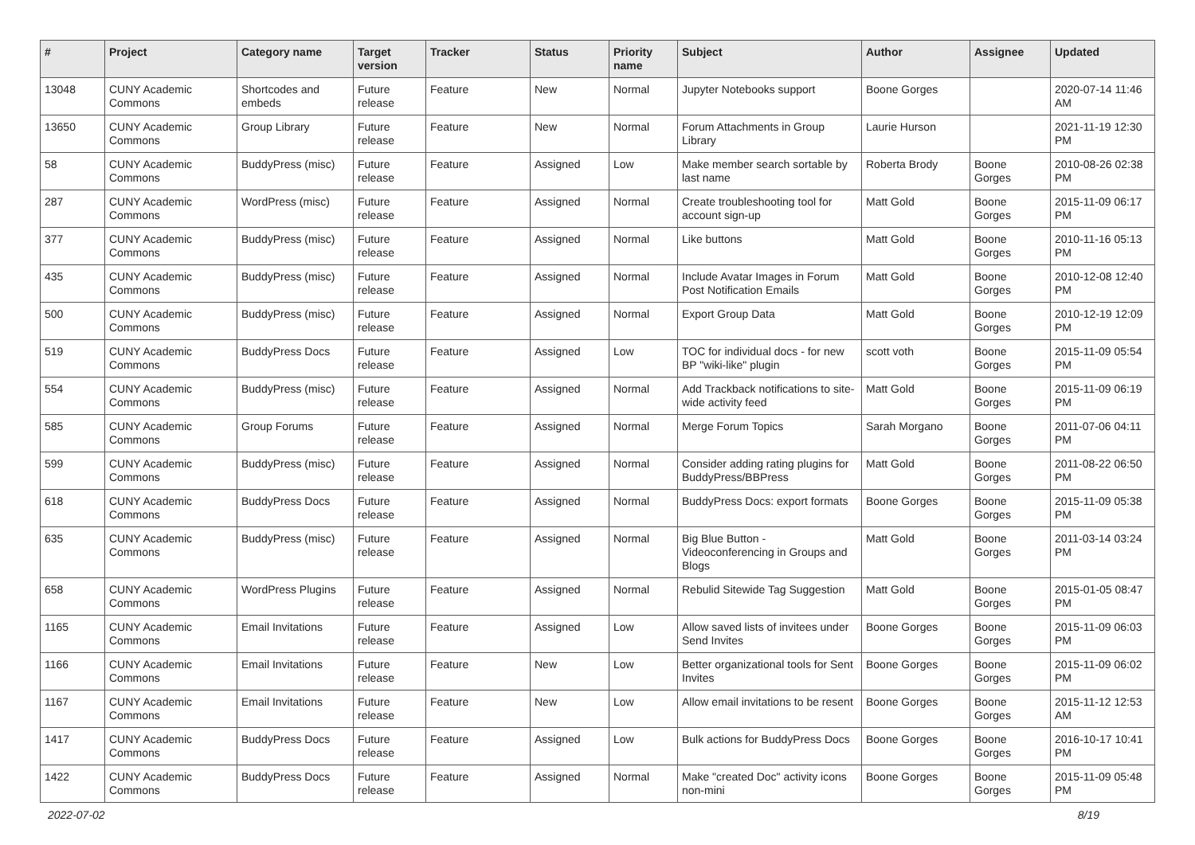| # | Project | Category name | Target version | Tracker | Status | Priority name | Subject | Author | Assignee | Updated |
| --- | --- | --- | --- | --- | --- | --- | --- | --- | --- | --- |
| 13048 | CUNY Academic Commons | Shortcodes and embeds | Future release | Feature | New | Normal | Jupyter Notebooks support | Boone Gorges | | 2020-07-14 11:46 AM |
| 13650 | CUNY Academic Commons | Group Library | Future release | Feature | New | Normal | Forum Attachments in Group Library | Laurie Hurson | | 2021-11-19 12:30 PM |
| 58 | CUNY Academic Commons | BuddyPress (misc) | Future release | Feature | Assigned | Low | Make member search sortable by last name | Roberta Brody | Boone Gorges | 2010-08-26 02:38 PM |
| 287 | CUNY Academic Commons | WordPress (misc) | Future release | Feature | Assigned | Normal | Create troubleshooting tool for account sign-up | Matt Gold | Boone Gorges | 2015-11-09 06:17 PM |
| 377 | CUNY Academic Commons | BuddyPress (misc) | Future release | Feature | Assigned | Normal | Like buttons | Matt Gold | Boone Gorges | 2010-11-16 05:13 PM |
| 435 | CUNY Academic Commons | BuddyPress (misc) | Future release | Feature | Assigned | Normal | Include Avatar Images in Forum Post Notification Emails | Matt Gold | Boone Gorges | 2010-12-08 12:40 PM |
| 500 | CUNY Academic Commons | BuddyPress (misc) | Future release | Feature | Assigned | Normal | Export Group Data | Matt Gold | Boone Gorges | 2010-12-19 12:09 PM |
| 519 | CUNY Academic Commons | BuddyPress Docs | Future release | Feature | Assigned | Low | TOC for individual docs - for new BP "wiki-like" plugin | scott voth | Boone Gorges | 2015-11-09 05:54 PM |
| 554 | CUNY Academic Commons | BuddyPress (misc) | Future release | Feature | Assigned | Normal | Add Trackback notifications to site-wide activity feed | Matt Gold | Boone Gorges | 2015-11-09 06:19 PM |
| 585 | CUNY Academic Commons | Group Forums | Future release | Feature | Assigned | Normal | Merge Forum Topics | Sarah Morgano | Boone Gorges | 2011-07-06 04:11 PM |
| 599 | CUNY Academic Commons | BuddyPress (misc) | Future release | Feature | Assigned | Normal | Consider adding rating plugins for BuddyPress/BBPress | Matt Gold | Boone Gorges | 2011-08-22 06:50 PM |
| 618 | CUNY Academic Commons | BuddyPress Docs | Future release | Feature | Assigned | Normal | BuddyPress Docs: export formats | Boone Gorges | Boone Gorges | 2015-11-09 05:38 PM |
| 635 | CUNY Academic Commons | BuddyPress (misc) | Future release | Feature | Assigned | Normal | Big Blue Button - Videoconferencing in Groups and Blogs | Matt Gold | Boone Gorges | 2011-03-14 03:24 PM |
| 658 | CUNY Academic Commons | WordPress Plugins | Future release | Feature | Assigned | Normal | Rebulid Sitewide Tag Suggestion | Matt Gold | Boone Gorges | 2015-01-05 08:47 PM |
| 1165 | CUNY Academic Commons | Email Invitations | Future release | Feature | Assigned | Low | Allow saved lists of invitees under Send Invites | Boone Gorges | Boone Gorges | 2015-11-09 06:03 PM |
| 1166 | CUNY Academic Commons | Email Invitations | Future release | Feature | New | Low | Better organizational tools for Sent Invites | Boone Gorges | Boone Gorges | 2015-11-09 06:02 PM |
| 1167 | CUNY Academic Commons | Email Invitations | Future release | Feature | New | Low | Allow email invitations to be resent | Boone Gorges | Boone Gorges | 2015-11-12 12:53 AM |
| 1417 | CUNY Academic Commons | BuddyPress Docs | Future release | Feature | Assigned | Low | Bulk actions for BuddyPress Docs | Boone Gorges | Boone Gorges | 2016-10-17 10:41 PM |
| 1422 | CUNY Academic Commons | BuddyPress Docs | Future release | Feature | Assigned | Normal | Make "created Doc" activity icons non-mini | Boone Gorges | Boone Gorges | 2015-11-09 05:48 PM |
2022-07-02 8/19